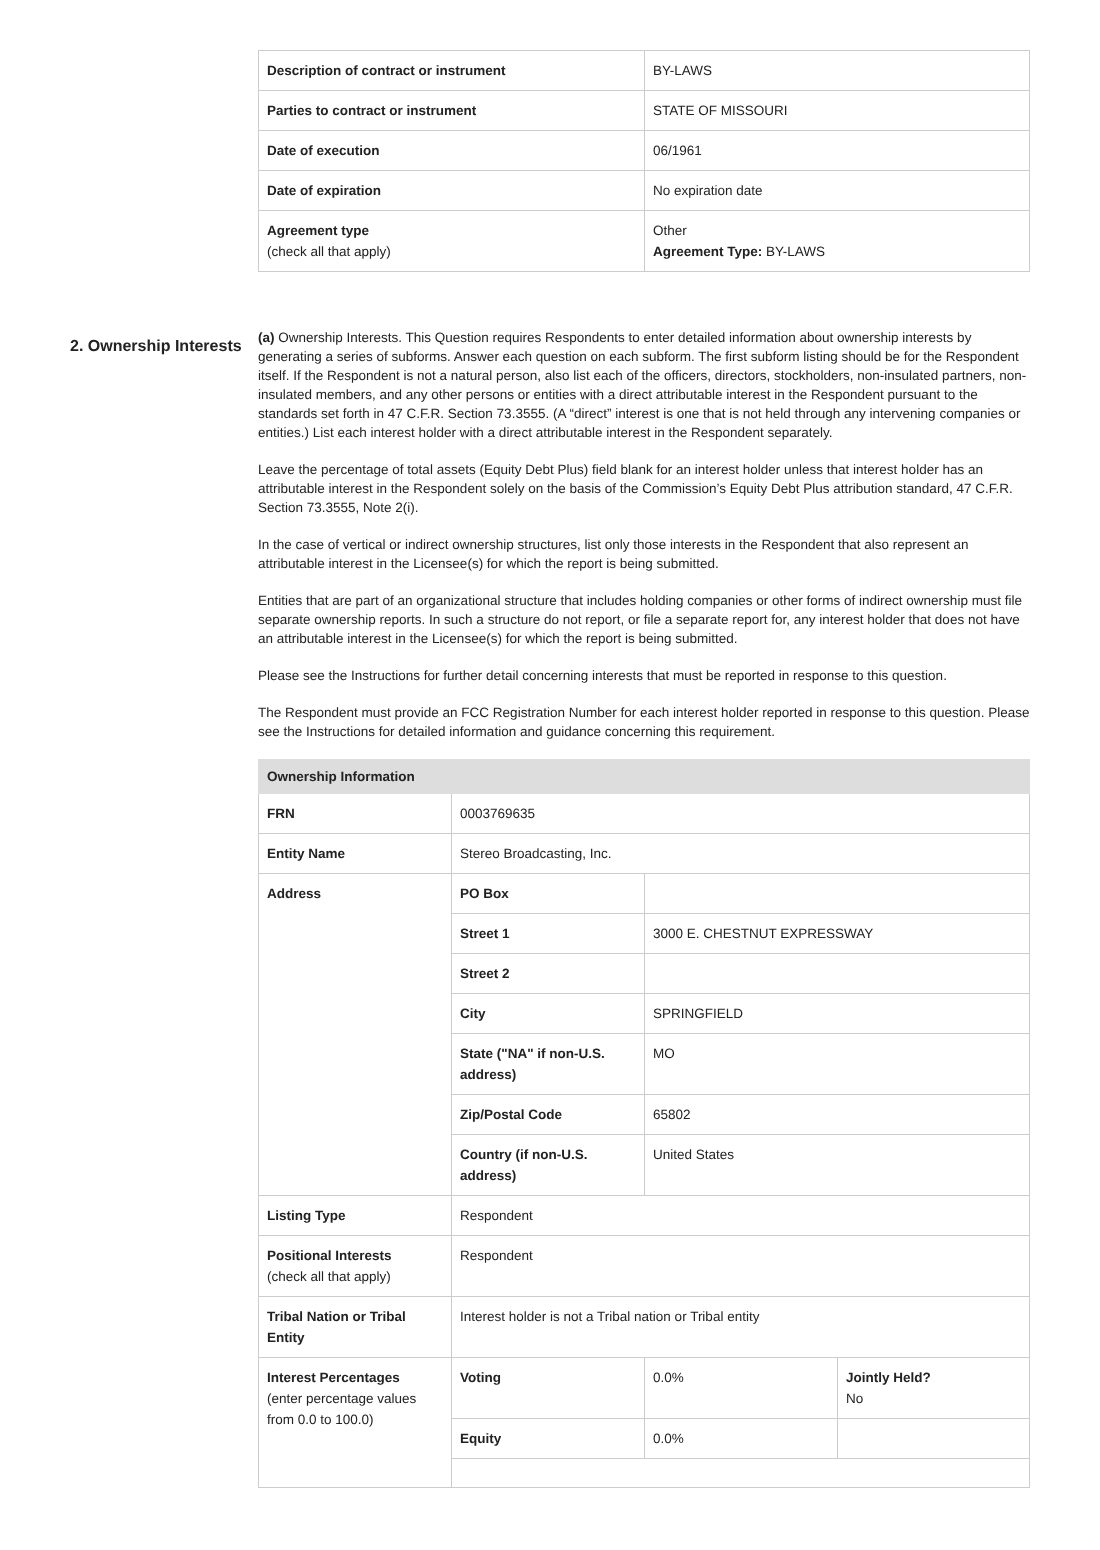| Description of contract or instrument | BY-LAWS |
| Parties to contract or instrument | STATE OF MISSOURI |
| Date of execution | 06/1961 |
| Date of expiration | No expiration date |
| Agreement type (check all that apply) | Other Agreement Type: BY-LAWS |
2. Ownership Interests
(a) Ownership Interests. This Question requires Respondents to enter detailed information about ownership interests by generating a series of subforms. Answer each question on each subform. The first subform listing should be for the Respondent itself. If the Respondent is not a natural person, also list each of the officers, directors, stockholders, non-insulated partners, non-insulated members, and any other persons or entities with a direct attributable interest in the Respondent pursuant to the standards set forth in 47 C.F.R. Section 73.3555. (A “direct” interest is one that is not held through any intervening companies or entities.) List each interest holder with a direct attributable interest in the Respondent separately.
Leave the percentage of total assets (Equity Debt Plus) field blank for an interest holder unless that interest holder has an attributable interest in the Respondent solely on the basis of the Commission’s Equity Debt Plus attribution standard, 47 C.F.R. Section 73.3555, Note 2(i).
In the case of vertical or indirect ownership structures, list only those interests in the Respondent that also represent an attributable interest in the Licensee(s) for which the report is being submitted.
Entities that are part of an organizational structure that includes holding companies or other forms of indirect ownership must file separate ownership reports. In such a structure do not report, or file a separate report for, any interest holder that does not have an attributable interest in the Licensee(s) for which the report is being submitted.
Please see the Instructions for further detail concerning interests that must be reported in response to this question.
The Respondent must provide an FCC Registration Number for each interest holder reported in response to this question. Please see the Instructions for detailed information and guidance concerning this requirement.
| Ownership Information | | | |
| FRN | 0003769635 | | |
| Entity Name | Stereo Broadcasting, Inc. | | |
| Address | PO Box | | |
| | Street 1 | 3000 E. CHESTNUT EXPRESSWAY | |
| | Street 2 | | |
| | City | SPRINGFIELD | |
| | State ("NA" if non-U.S. address) | MO | |
| | Zip/Postal Code | 65802 | |
| | Country (if non-U.S. address) | United States | |
| Listing Type | Respondent | | |
| Positional Interests (check all that apply) | Respondent | | |
| Tribal Nation or Tribal Entity | Interest holder is not a Tribal nation or Tribal entity | | |
| Interest Percentages (enter percentage values from 0.0 to 100.0) | Voting | 0.0% | Jointly Held? No |
| | Equity | 0.0% | |